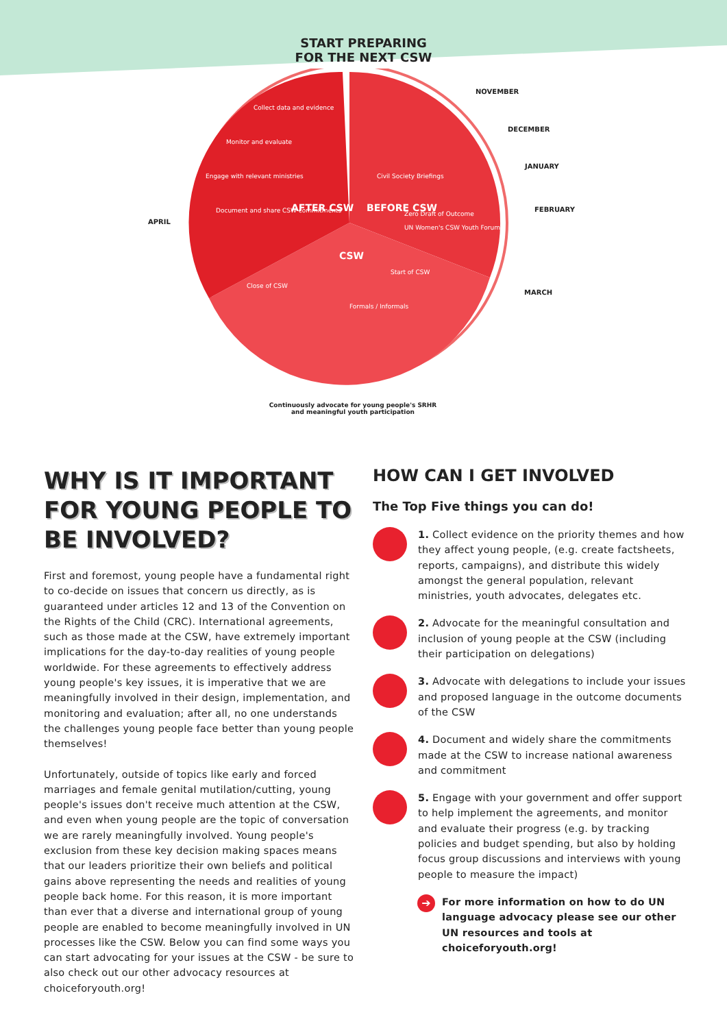START PREPARING
FOR THE NEXT CSW
NOVEMBER
DECEMBER
JANUARY
FEBRUARY
MARCH
APRIL
BEFORE CSW
AFTER CSW
CSW
Zero Draft of Outcome
UN Women's CSW Youth Forum
Civil Society Briefings
Document and share CSW commitments
Engage with relevant ministries
Monitor and evaluate
Collect data and evidence
Close of CSW
Start of CSW
Formals / Informals
Continuously advocate for young people's SRHR
and meaningful youth participation
WHY IS IT IMPORTANT FOR YOUNG PEOPLE TO BE INVOLVED?
First and foremost, young people have a fundamental right to co-decide on issues that concern us directly, as is guaranteed under articles 12 and 13 of the Convention on the Rights of the Child (CRC). International agreements, such as those made at the CSW, have extremely important implications for the day-to-day realities of young people worldwide. For these agreements to effectively address young people's key issues, it is imperative that we are meaningfully involved in their design, implementation, and monitoring and evaluation; after all, no one understands the challenges young people face better than young people themselves!
Unfortunately, outside of topics like early and forced marriages and female genital mutilation/cutting, young people's issues don't receive much attention at the CSW, and even when young people are the topic of conversation we are rarely meaningfully involved. Young people's exclusion from these key decision making spaces means that our leaders prioritize their own beliefs and political gains above representing the needs and realities of young people back home. For this reason, it is more important than ever that a diverse and international group of young people are enabled to become meaningfully involved in UN processes like the CSW. Below you can find some ways you can start advocating for your issues at the CSW - be sure to also check out our other advocacy resources at choiceforyouth.org!
HOW CAN I GET INVOLVED
The Top Five things you can do!
1. Collect evidence on the priority themes and how they affect young people, (e.g. create factsheets, reports, campaigns), and distribute this widely amongst the general population, relevant ministries, youth advocates, delegates etc.
2. Advocate for the meaningful consultation and inclusion of young people at the CSW (including their participation on delegations)
3. Advocate with delegations to include your issues and proposed language in the outcome documents of the CSW
4. Document and widely share the commitments made at the CSW to increase national awareness and commitment
5. Engage with your government and offer support to help implement the agreements, and monitor and evaluate their progress (e.g. by tracking policies and budget spending, but also by holding focus group discussions and interviews with young people to measure the impact)
➔
For more information on how to do UN language advocacy please see our other UN resources and tools at choiceforyouth.org!